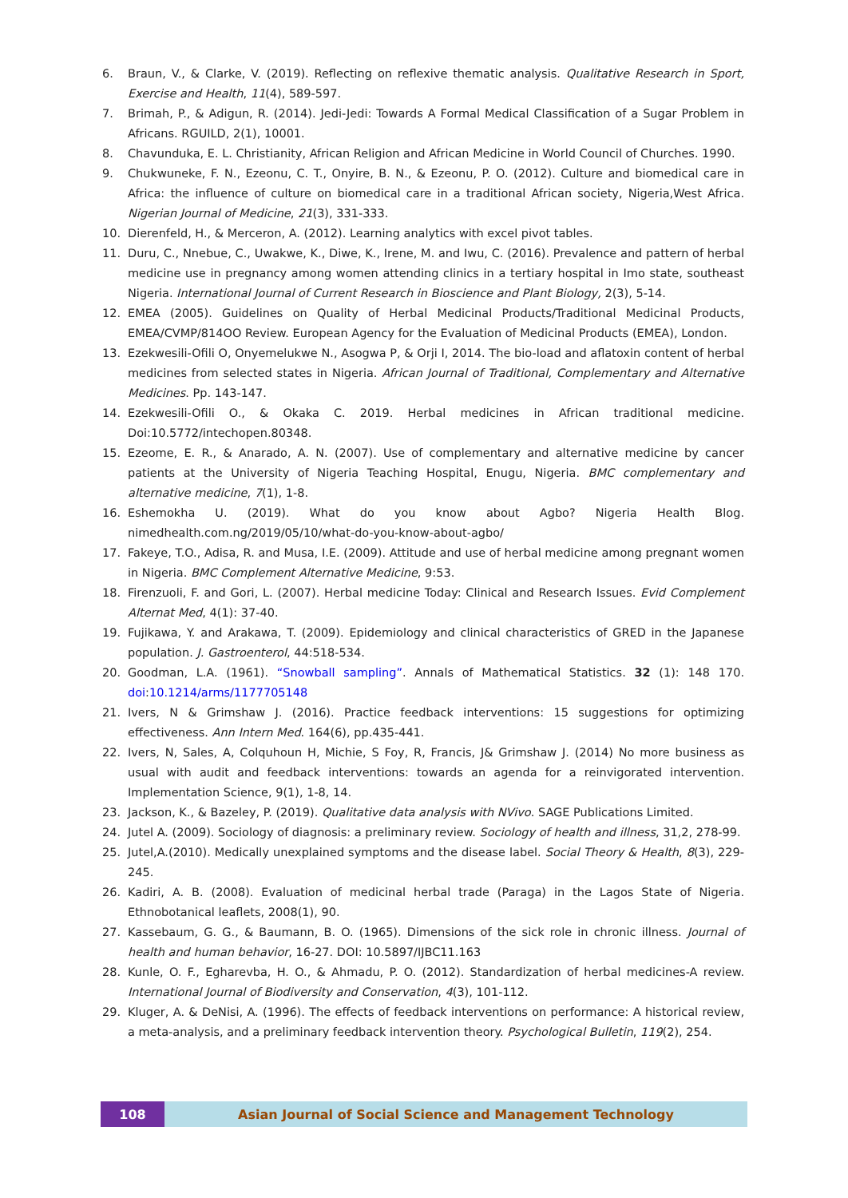6. Braun, V., & Clarke, V. (2019). Reflecting on reflexive thematic analysis. Qualitative Research in Sport, Exercise and Health, 11(4), 589-597.
7. Brimah, P., & Adigun, R. (2014). Jedi-Jedi: Towards A Formal Medical Classification of a Sugar Problem in Africans. RGUILD, 2(1), 10001.
8. Chavunduka, E. L. Christianity, African Religion and African Medicine in World Council of Churches. 1990.
9. Chukwuneke, F. N., Ezeonu, C. T., Onyire, B. N., & Ezeonu, P. O. (2012). Culture and biomedical care in Africa: the influence of culture on biomedical care in a traditional African society, Nigeria,West Africa. Nigerian Journal of Medicine, 21(3), 331-333.
10. Dierenfeld, H., & Merceron, A. (2012). Learning analytics with excel pivot tables.
11. Duru, C., Nnebue, C., Uwakwe, K., Diwe, K., Irene, M. and Iwu, C. (2016). Prevalence and pattern of herbal medicine use in pregnancy among women attending clinics in a tertiary hospital in Imo state, southeast Nigeria. International Journal of Current Research in Bioscience and Plant Biology, 2(3), 5-14.
12. EMEA (2005). Guidelines on Quality of Herbal Medicinal Products/Traditional Medicinal Products, EMEA/CVMP/814OO Review. European Agency for the Evaluation of Medicinal Products (EMEA), London.
13. Ezekwesili-Ofili O, Onyemelukwe N., Asogwa P, & Orji I, 2014. The bio-load and aflatoxin content of herbal medicines from selected states in Nigeria. African Journal of Traditional, Complementary and Alternative Medicines. Pp. 143-147.
14. Ezekwesili-Ofili O., & Okaka C. 2019. Herbal medicines in African traditional medicine. Doi:10.5772/intechopen.80348.
15. Ezeome, E. R., & Anarado, A. N. (2007). Use of complementary and alternative medicine by cancer patients at the University of Nigeria Teaching Hospital, Enugu, Nigeria. BMC complementary and alternative medicine, 7(1), 1-8.
16. Eshemokha U. (2019). What do you know about Agbo? Nigeria Health Blog. nimedhealth.com.ng/2019/05/10/what-do-you-know-about-agbo/
17. Fakeye, T.O., Adisa, R. and Musa, I.E. (2009). Attitude and use of herbal medicine among pregnant women in Nigeria. BMC Complement Alternative Medicine, 9:53.
18. Firenzuoli, F. and Gori, L. (2007). Herbal medicine Today: Clinical and Research Issues. Evid Complement Alternat Med, 4(1): 37-40.
19. Fujikawa, Y. and Arakawa, T. (2009). Epidemiology and clinical characteristics of GRED in the Japanese population. J. Gastroenterol, 44:518-534.
20. Goodman, L.A. (1961). “Snowball sampling”. Annals of Mathematical Statistics. 32 (1): 148 170. doi:10.1214/arms/1177705148
21. Ivers, N & Grimshaw J. (2016). Practice feedback interventions: 15 suggestions for optimizing effectiveness. Ann Intern Med. 164(6), pp.435-441.
22. Ivers, N, Sales, A, Colquhoun H, Michie, S Foy, R, Francis, J& Grimshaw J. (2014) No more business as usual with audit and feedback interventions: towards an agenda for a reinvigorated intervention. Implementation Science, 9(1), 1-8, 14.
23. Jackson, K., & Bazeley, P. (2019). Qualitative data analysis with NVivo. SAGE Publications Limited.
24. Jutel A. (2009). Sociology of diagnosis: a preliminary review. Sociology of health and illness, 31,2, 278-99.
25. Jutel,A.(2010). Medically unexplained symptoms and the disease label. Social Theory & Health, 8(3), 229-245.
26. Kadiri, A. B. (2008). Evaluation of medicinal herbal trade (Paraga) in the Lagos State of Nigeria. Ethnobotanical leaflets, 2008(1), 90.
27. Kassebaum, G. G., & Baumann, B. O. (1965). Dimensions of the sick role in chronic illness. Journal of health and human behavior, 16-27. DOI: 10.5897/IJBC11.163
28. Kunle, O. F., Egharevba, H. O., & Ahmadu, P. O. (2012). Standardization of herbal medicines-A review. International Journal of Biodiversity and Conservation, 4(3), 101-112.
29. Kluger, A. & DeNisi, A. (1996). The effects of feedback interventions on performance: A historical review, a meta-analysis, and a preliminary feedback intervention theory. Psychological Bulletin, 119(2), 254.
108 Asian Journal of Social Science and Management Technology